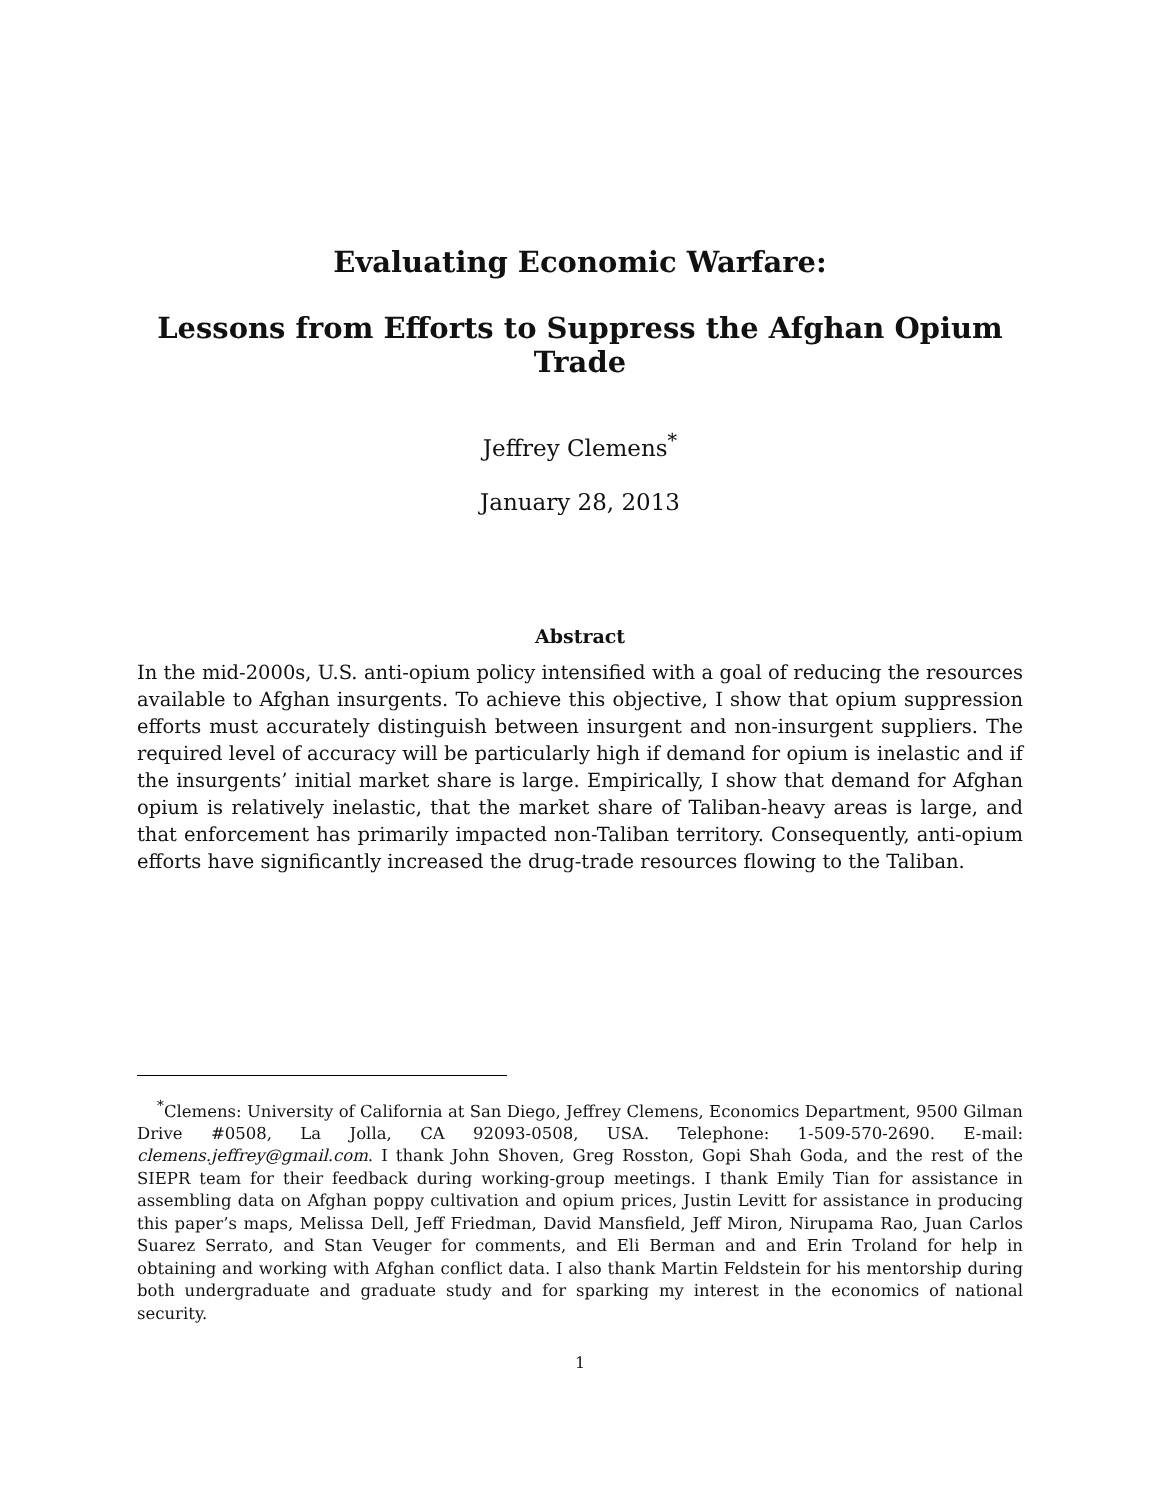Evaluating Economic Warfare:
Lessons from Efforts to Suppress the Afghan Opium Trade
Jeffrey Clemens<sup>*</sup>
January 28, 2013
Abstract
In the mid-2000s, U.S. anti-opium policy intensified with a goal of reducing the resources available to Afghan insurgents. To achieve this objective, I show that opium suppression efforts must accurately distinguish between insurgent and non-insurgent suppliers. The required level of accuracy will be particularly high if demand for opium is inelastic and if the insurgents’ initial market share is large. Empirically, I show that demand for Afghan opium is relatively inelastic, that the market share of Taliban-heavy areas is large, and that enforcement has primarily impacted non-Taliban territory. Consequently, anti-opium efforts have significantly increased the drug-trade resources flowing to the Taliban.
<sup>*</sup> Clemens: University of California at San Diego, Jeffrey Clemens, Economics Department, 9500 Gilman Drive #0508, La Jolla, CA 92093-0508, USA. Telephone: 1-509-570-2690. E-mail: clemens.jeffrey@gmail.com. I thank John Shoven, Greg Rosston, Gopi Shah Goda, and the rest of the SIEPR team for their feedback during working-group meetings. I thank Emily Tian for assistance in assembling data on Afghan poppy cultivation and opium prices, Justin Levitt for assistance in producing this paper’s maps, Melissa Dell, Jeff Friedman, David Mansfield, Jeff Miron, Nirupama Rao, Juan Carlos Suarez Serrato, and Stan Veuger for comments, and Eli Berman and and Erin Troland for help in obtaining and working with Afghan conflict data. I also thank Martin Feldstein for his mentorship during both undergraduate and graduate study and for sparking my interest in the economics of national security.
1